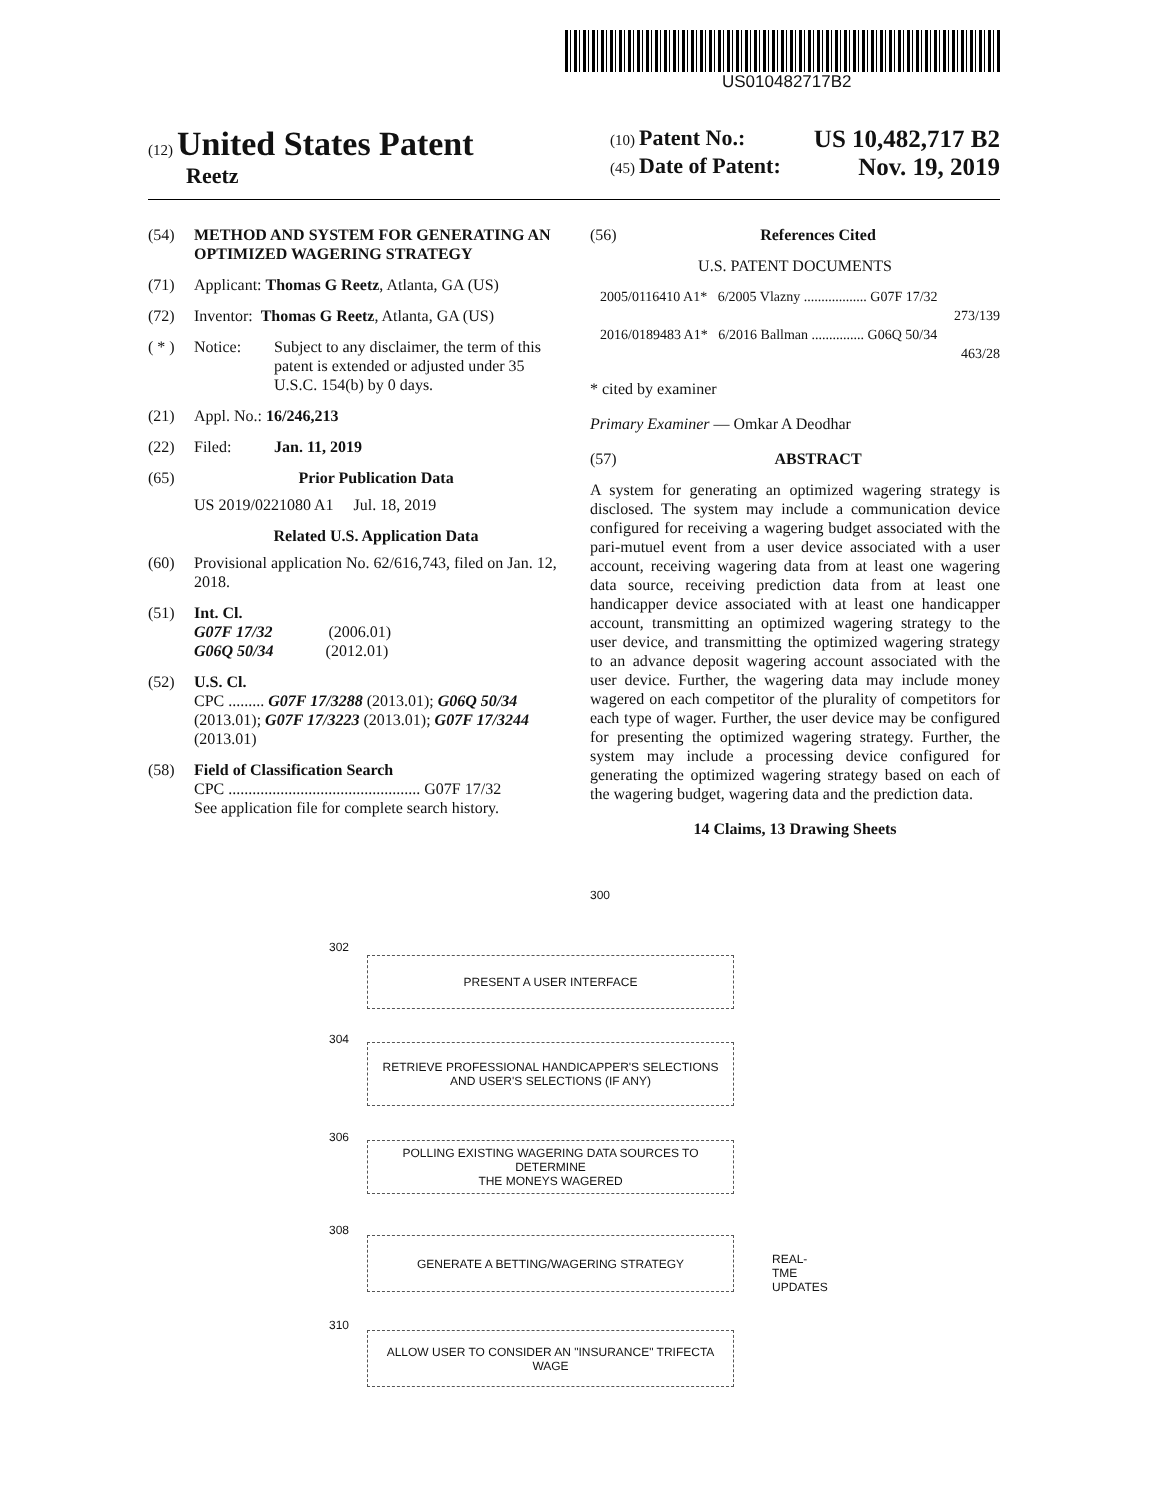US010482717B2
(12) United States Patent
Reetz
(10) Patent No.: US 10,482,717 B2
(45) Date of Patent: Nov. 19, 2019
(54) METHOD AND SYSTEM FOR GENERATING AN OPTIMIZED WAGERING STRATEGY
(71) Applicant: Thomas G Reetz, Atlanta, GA (US)
(72) Inventor: Thomas G Reetz, Atlanta, GA (US)
( * ) Notice: Subject to any disclaimer, the term of this patent is extended or adjusted under 35 U.S.C. 154(b) by 0 days.
(21) Appl. No.: 16/246,213
(22) Filed: Jan. 11, 2019
(65) Prior Publication Data
US 2019/0221080 A1 Jul. 18, 2019
Related U.S. Application Data
(60) Provisional application No. 62/616,743, filed on Jan. 12, 2018.
(51) Int. Cl.
G07F 17/32 (2006.01)
G06Q 50/34 (2012.01)
(52) U.S. Cl.
CPC ......... G07F 17/3288 (2013.01); G06Q 50/34 (2013.01); G07F 17/3223 (2013.01); G07F 17/3244 (2013.01)
(58) Field of Classification Search
CPC ................................................ G07F 17/32
See application file for complete search history.
(56) References Cited
U.S. PATENT DOCUMENTS
2005/0116410 A1* 6/2005 Vlazny .................. G07F 17/32
273/139
2016/0189483 A1* 6/2016 Ballman ............... G06Q 50/34
463/28
* cited by examiner
Primary Examiner — Omkar A Deodhar
(57) ABSTRACT
A system for generating an optimized wagering strategy is disclosed. The system may include a communication device configured for receiving a wagering budget associated with the pari-mutuel event from a user device associated with a user account, receiving wagering data from at least one wagering data source, receiving prediction data from at least one handicapper device associated with at least one handicapper account, transmitting an optimized wagering strategy to the user device, and transmitting the optimized wagering strategy to an advance deposit wagering account associated with the user device. Further, the wagering data may include money wagered on each competitor of the plurality of competitors for each type of wager. Further, the user device may be configured for presenting the optimized wagering strategy. Further, the system may include a processing device configured for generating the optimized wagering strategy based on each of the wagering budget, wagering data and the prediction data.
14 Claims, 13 Drawing Sheets
300
302
PRESENT A USER INTERFACE
304
RETRIEVE PROFESSIONAL HANDICAPPER'S SELECTIONS
AND USER'S SELECTIONS (IF ANY)
306
POLLING EXISTING WAGERING DATA SOURCES TO DETERMINE
THE MONEYS WAGERED
308
GENERATE A BETTING/WAGERING STRATEGY
REAL-TME
UPDATES
310
ALLOW USER TO CONSIDER AN "INSURANCE" TRIFECTA WAGE